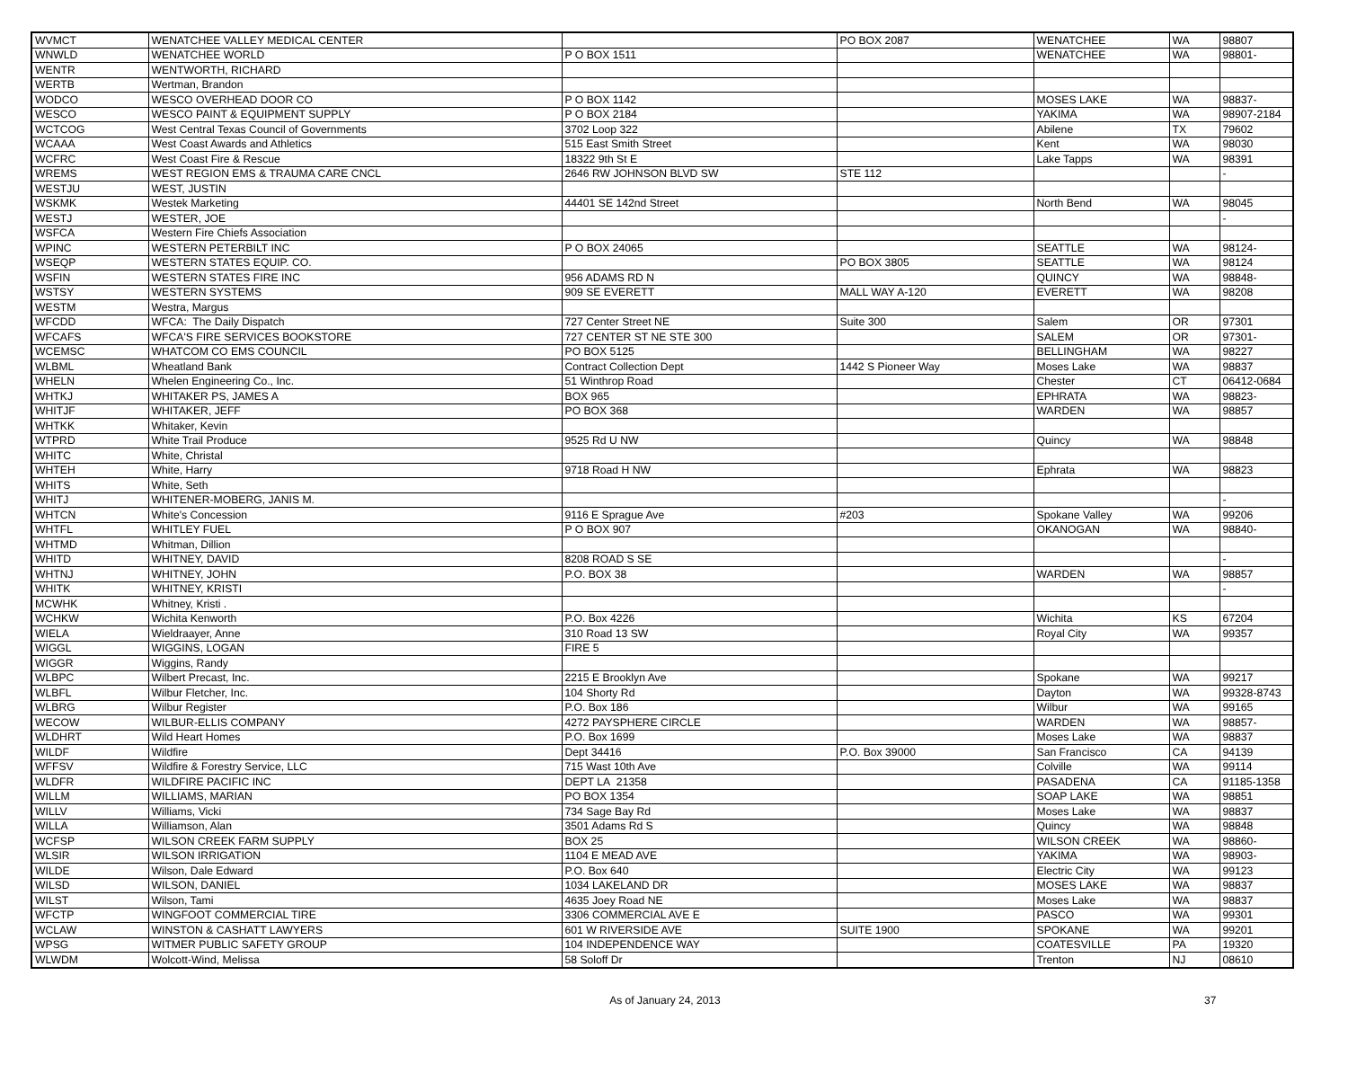| WVMCT | WENATCHEE VALLEY MEDICAL CENTER | | PO BOX 2087 | WENATCHEE | WA | 98807 |
| WNWLD | WENATCHEE WORLD | P O BOX 1511 | | WENATCHEE | WA | 98801- |
| WENTR | WENTWORTH, RICHARD | | | | | |
| WERTB | Wertman, Brandon | | | | | |
| WODCO | WESCO OVERHEAD DOOR CO | P O BOX 1142 | | MOSES LAKE | WA | 98837- |
| WESCO | WESCO PAINT & EQUIPMENT SUPPLY | P O BOX 2184 | | YAKIMA | WA | 98907-2184 |
| WCTCOG | West Central Texas Council of Governments | 3702 Loop 322 | | Abilene | TX | 79602 |
| WCAAA | West Coast Awards and Athletics | 515 East Smith Street | | Kent | WA | 98030 |
| WCFRC | West Coast Fire & Rescue | 18322 9th St E | | Lake Tapps | WA | 98391 |
| WREMS | WEST REGION EMS & TRAUMA CARE CNCL | 2646 RW JOHNSON BLVD SW | STE 112 | | | - |
| WESTJU | WEST, JUSTIN | | | | | |
| WSKMK | Westek Marketing | 44401 SE 142nd Street | | North Bend | WA | 98045 |
| WESTJ | WESTER, JOE | | | | | - |
| WSFCA | Western Fire Chiefs Association | | | | | |
| WPINC | WESTERN PETERBILT INC | P O BOX 24065 | | SEATTLE | WA | 98124- |
| WSEQP | WESTERN STATES EQUIP. CO. | | PO BOX 3805 | SEATTLE | WA | 98124 |
| WSFIN | WESTERN STATES FIRE INC | 956 ADAMS RD N | | QUINCY | WA | 98848- |
| WSTSY | WESTERN SYSTEMS | 909 SE EVERETT | MALL WAY A-120 | EVERETT | WA | 98208 |
| WESTM | Westra, Margus | | | | | |
| WFCDD | WFCA: The Daily Dispatch | 727 Center Street NE | Suite 300 | Salem | OR | 97301 |
| WFCAFS | WFCA'S FIRE SERVICES BOOKSTORE | 727 CENTER ST NE STE 300 | | SALEM | OR | 97301- |
| WCEMSC | WHATCOM CO EMS COUNCIL | PO BOX 5125 | | BELLINGHAM | WA | 98227 |
| WLBML | Wheatland Bank | Contract Collection Dept | 1442 S Pioneer Way | Moses Lake | WA | 98837 |
| WHELN | Whelen Engineering Co., Inc. | 51 Winthrop Road | | Chester | CT | 06412-0684 |
| WHTKJ | WHITAKER PS, JAMES A | BOX 965 | | EPHRATA | WA | 98823- |
| WHITJF | WHITAKER, JEFF | PO BOX 368 | | WARDEN | WA | 98857 |
| WHTKK | Whitaker, Kevin | | | | | |
| WTPRD | White Trail Produce | 9525 Rd U NW | | Quincy | WA | 98848 |
| WHITC | White, Christal | | | | | |
| WHTEH | White, Harry | 9718 Road H NW | | Ephrata | WA | 98823 |
| WHITS | White, Seth | | | | | |
| WHITJ | WHITENER-MOBERG, JANIS M. | | | | | - |
| WHTCN | White's Concession | 9116 E Sprague Ave | #203 | Spokane Valley | WA | 99206 |
| WHTFL | WHITLEY FUEL | P O BOX 907 | | OKANOGAN | WA | 98840- |
| WHTMD | Whitman, Dillion | | | | | |
| WHITD | WHITNEY, DAVID | 8208 ROAD S SE | | | | - |
| WHTNJ | WHITNEY, JOHN | P.O. BOX 38 | | WARDEN | WA | 98857 |
| WHITK | WHITNEY, KRISTI | | | | | - |
| MCWHK | Whitney, Kristi . | | | | | |
| WCHKW | Wichita Kenworth | P.O. Box 4226 | | Wichita | KS | 67204 |
| WIELA | Wieldraayer, Anne | 310 Road 13 SW | | Royal City | WA | 99357 |
| WIGGL | WIGGINS, LOGAN | FIRE 5 | | | | |
| WIGGR | Wiggins, Randy | | | | | |
| WLBPC | Wilbert Precast, Inc. | 2215 E Brooklyn Ave | | Spokane | WA | 99217 |
| WLBFL | Wilbur Fletcher, Inc. | 104 Shorty Rd | | Dayton | WA | 99328-8743 |
| WLBRG | Wilbur Register | P.O. Box 186 | | Wilbur | WA | 99165 |
| WECOW | WILBUR-ELLIS COMPANY | 4272 PAYSPHERE CIRCLE | | WARDEN | WA | 98857- |
| WLDHRT | Wild Heart Homes | P.O. Box 1699 | | Moses Lake | WA | 98837 |
| WILDF | Wildfire | Dept 34416 | P.O. Box 39000 | San Francisco | CA | 94139 |
| WFFSV | Wildfire & Forestry Service, LLC | 715 Wast 10th Ave | | Colville | WA | 99114 |
| WLDFR | WILDFIRE PACIFIC INC | DEPT LA 21358 | | PASADENA | CA | 91185-1358 |
| WILLM | WILLIAMS, MARIAN | PO BOX 1354 | | SOAP LAKE | WA | 98851 |
| WILLV | Williams, Vicki | 734 Sage Bay Rd | | Moses Lake | WA | 98837 |
| WILLA | Williamson, Alan | 3501 Adams Rd S | | Quincy | WA | 98848 |
| WCFSP | WILSON CREEK FARM SUPPLY | BOX 25 | | WILSON CREEK | WA | 98860- |
| WLSIR | WILSON IRRIGATION | 1104 E MEAD AVE | | YAKIMA | WA | 98903- |
| WILDE | Wilson, Dale Edward | P.O. Box 640 | | Electric City | WA | 99123 |
| WILSD | WILSON, DANIEL | 1034 LAKELAND DR | | MOSES LAKE | WA | 98837 |
| WILST | Wilson, Tami | 4635 Joey Road NE | | Moses Lake | WA | 98837 |
| WFCTP | WINGFOOT COMMERCIAL TIRE | 3306 COMMERCIAL AVE E | | PASCO | WA | 99301 |
| WCLAW | WINSTON & CASHATT LAWYERS | 601 W RIVERSIDE AVE | SUITE 1900 | SPOKANE | WA | 99201 |
| WPSG | WITMER PUBLIC SAFETY GROUP | 104 INDEPENDENCE WAY | | COATESVILLE | PA | 19320 |
| WLWDM | Wolcott-Wind, Melissa | 58 Soloff Dr | | Trenton | NJ | 08610 |
As of January 24, 2013 37